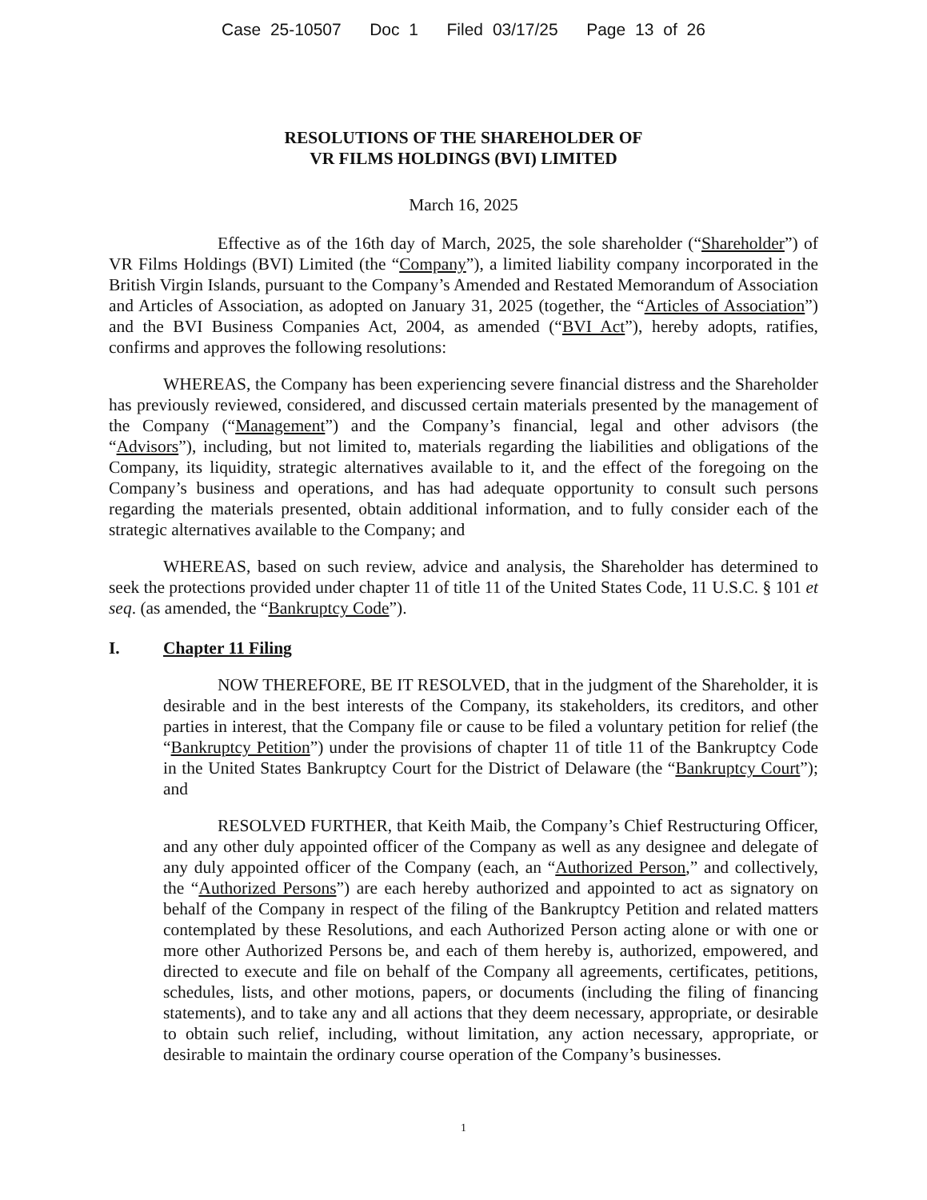Case 25-10507 Doc 1 Filed 03/17/25 Page 13 of 26
RESOLUTIONS OF THE SHAREHOLDER OF
VR FILMS HOLDINGS (BVI) LIMITED
March 16, 2025
Effective as of the 16th day of March, 2025, the sole shareholder (“Shareholder”) of VR Films Holdings (BVI) Limited (the “Company”), a limited liability company incorporated in the British Virgin Islands, pursuant to the Company’s Amended and Restated Memorandum of Association and Articles of Association, as adopted on January 31, 2025 (together, the “Articles of Association”) and the BVI Business Companies Act, 2004, as amended (“BVI Act”), hereby adopts, ratifies, confirms and approves the following resolutions:
WHEREAS, the Company has been experiencing severe financial distress and the Shareholder has previously reviewed, considered, and discussed certain materials presented by the management of the Company (“Management”) and the Company’s financial, legal and other advisors (the “Advisors”), including, but not limited to, materials regarding the liabilities and obligations of the Company, its liquidity, strategic alternatives available to it, and the effect of the foregoing on the Company’s business and operations, and has had adequate opportunity to consult such persons regarding the materials presented, obtain additional information, and to fully consider each of the strategic alternatives available to the Company; and
WHEREAS, based on such review, advice and analysis, the Shareholder has determined to seek the protections provided under chapter 11 of title 11 of the United States Code, 11 U.S.C. § 101 et seq. (as amended, the “Bankruptcy Code”).
I. Chapter 11 Filing
NOW THEREFORE, BE IT RESOLVED, that in the judgment of the Shareholder, it is desirable and in the best interests of the Company, its stakeholders, its creditors, and other parties in interest, that the Company file or cause to be filed a voluntary petition for relief (the “Bankruptcy Petition”) under the provisions of chapter 11 of title 11 of the Bankruptcy Code in the United States Bankruptcy Court for the District of Delaware (the “Bankruptcy Court”); and
RESOLVED FURTHER, that Keith Maib, the Company’s Chief Restructuring Officer, and any other duly appointed officer of the Company as well as any designee and delegate of any duly appointed officer of the Company (each, an “Authorized Person,” and collectively, the “Authorized Persons”) are each hereby authorized and appointed to act as signatory on behalf of the Company in respect of the filing of the Bankruptcy Petition and related matters contemplated by these Resolutions, and each Authorized Person acting alone or with one or more other Authorized Persons be, and each of them hereby is, authorized, empowered, and directed to execute and file on behalf of the Company all agreements, certificates, petitions, schedules, lists, and other motions, papers, or documents (including the filing of financing statements), and to take any and all actions that they deem necessary, appropriate, or desirable to obtain such relief, including, without limitation, any action necessary, appropriate, or desirable to maintain the ordinary course operation of the Company’s businesses.
1